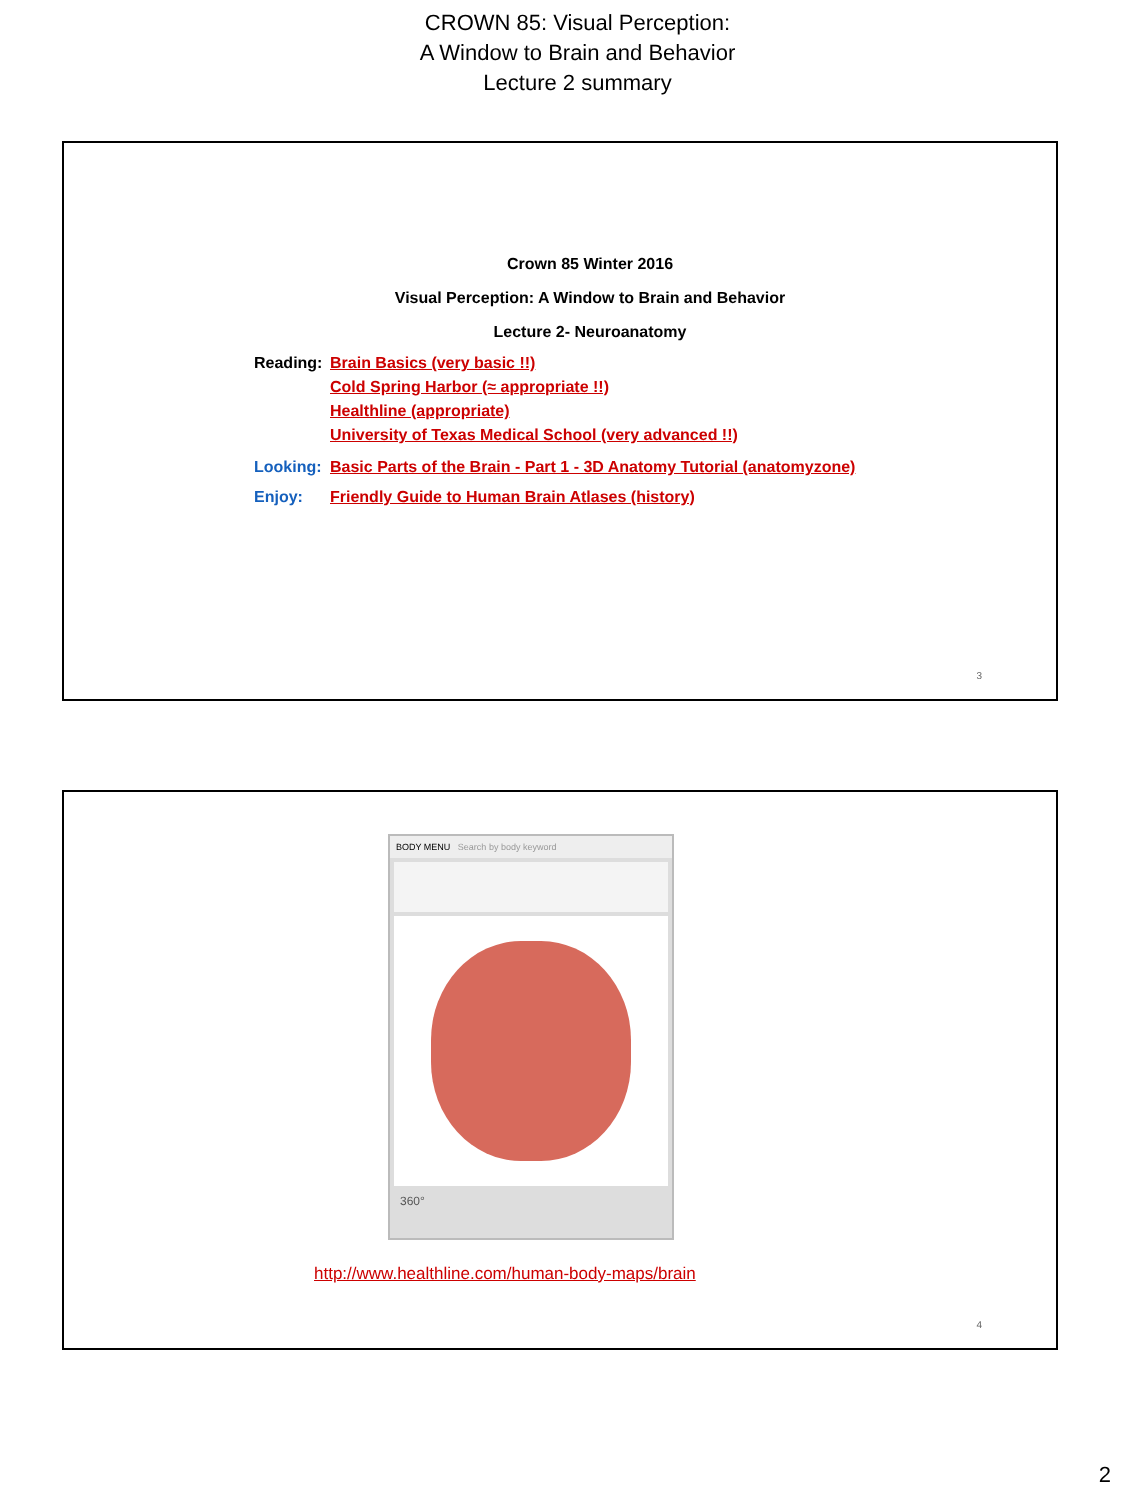CROWN 85: Visual Perception:
A Window to Brain and Behavior
Lecture 2 summary
Crown 85 Winter 2016
Visual Perception: A Window to Brain and Behavior
Lecture 2- Neuroanatomy
Reading:
Brain Basics (very basic !!)
Cold Spring Harbor (≈ appropriate !!)
Healthline (appropriate)
University of Texas Medical School (very advanced !!)
Looking:
Basic Parts of the Brain - Part 1 - 3D Anatomy Tutorial (anatomyzone)
Enjoy: Friendly Guide to Human Brain Atlases (history)
3
BODY MENU Search by body keyword
360°
http://www.healthline.com/human-body-maps/brain
4
2